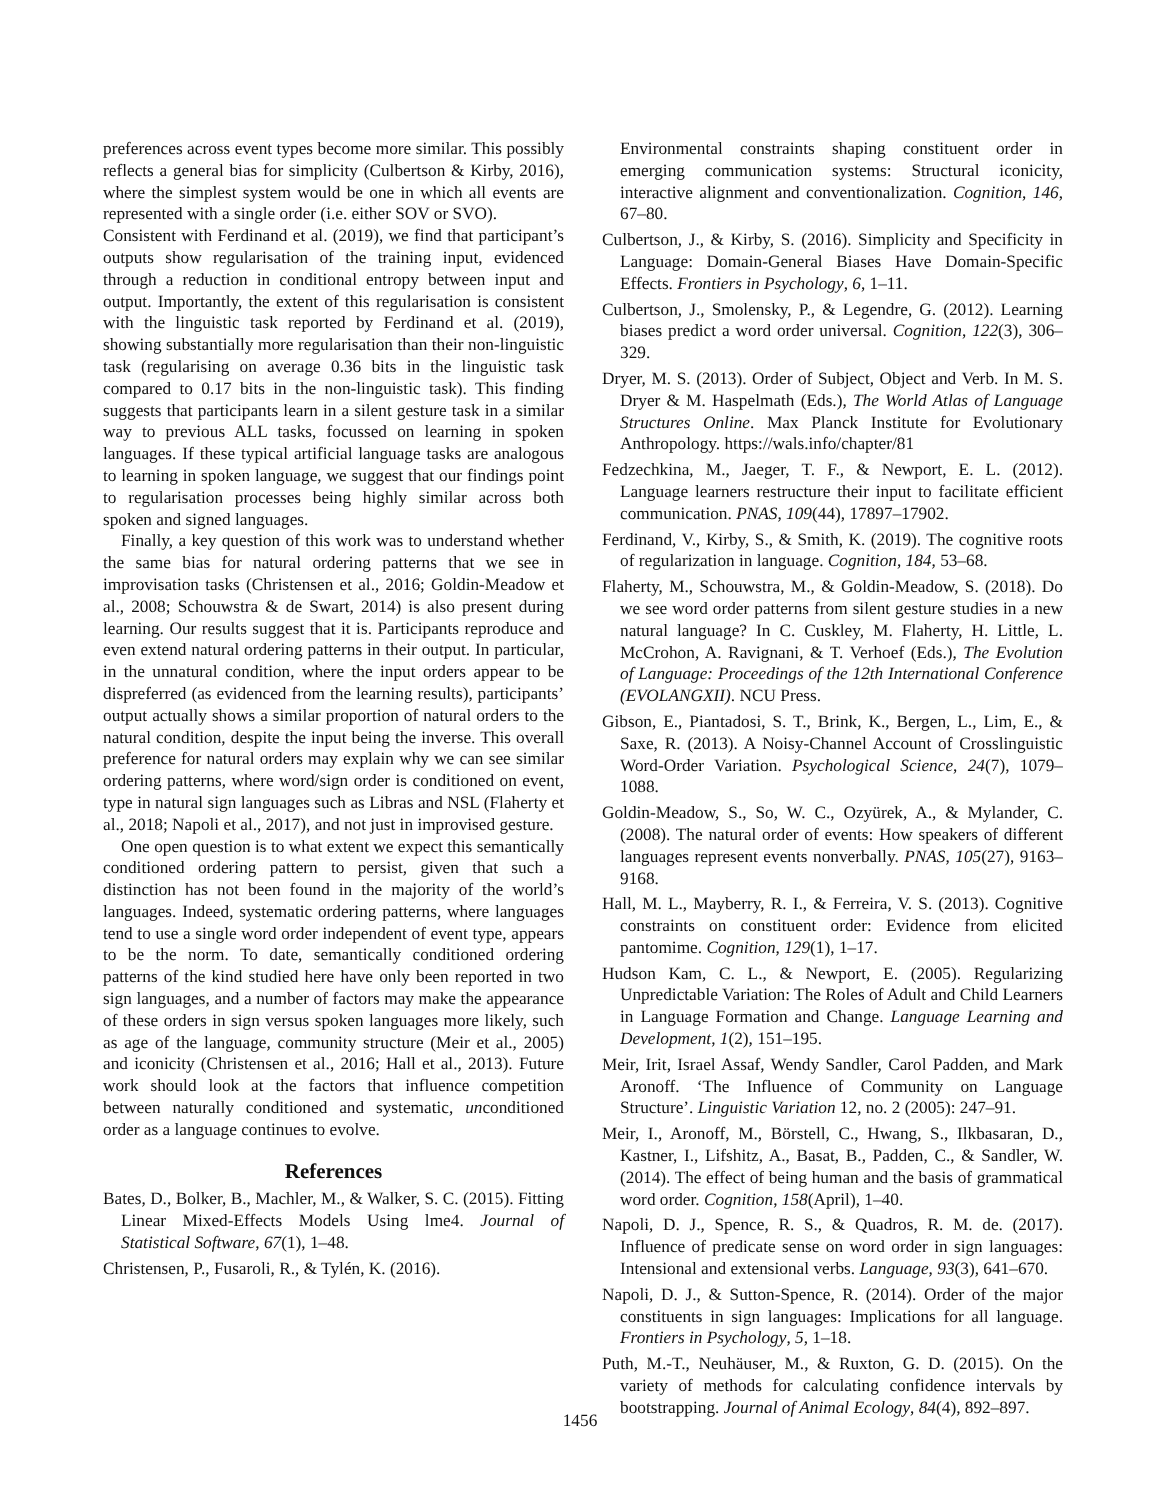preferences across event types become more similar. This possibly reflects a general bias for simplicity (Culbertson & Kirby, 2016), where the simplest system would be one in which all events are represented with a single order (i.e. either SOV or SVO).
Consistent with Ferdinand et al. (2019), we find that participant’s outputs show regularisation of the training input, evidenced through a reduction in conditional entropy between input and output. Importantly, the extent of this regularisation is consistent with the linguistic task reported by Ferdinand et al. (2019), showing substantially more regularisation than their non-linguistic task (regularising on average 0.36 bits in the linguistic task compared to 0.17 bits in the non-linguistic task). This finding suggests that participants learn in a silent gesture task in a similar way to previous ALL tasks, focussed on learning in spoken languages. If these typical artificial language tasks are analogous to learning in spoken language, we suggest that our findings point to regularisation processes being highly similar across both spoken and signed languages.
Finally, a key question of this work was to understand whether the same bias for natural ordering patterns that we see in improvisation tasks (Christensen et al., 2016; Goldin-Meadow et al., 2008; Schouwstra & de Swart, 2014) is also present during learning. Our results suggest that it is. Participants reproduce and even extend natural ordering patterns in their output. In particular, in the unnatural condition, where the input orders appear to be dispreferred (as evidenced from the learning results), participants’ output actually shows a similar proportion of natural orders to the natural condition, despite the input being the inverse. This overall preference for natural orders may explain why we can see similar ordering patterns, where word/sign order is conditioned on event, type in natural sign languages such as Libras and NSL (Flaherty et al., 2018; Napoli et al., 2017), and not just in improvised gesture.
One open question is to what extent we expect this semantically conditioned ordering pattern to persist, given that such a distinction has not been found in the majority of the world’s languages. Indeed, systematic ordering patterns, where languages tend to use a single word order independent of event type, appears to be the norm. To date, semantically conditioned ordering patterns of the kind studied here have only been reported in two sign languages, and a number of factors may make the appearance of these orders in sign versus spoken languages more likely, such as age of the language, community structure (Meir et al., 2005) and iconicity (Christensen et al., 2016; Hall et al., 2013). Future work should look at the factors that influence competition between naturally conditioned and systematic, unconditioned order as a language continues to evolve.
References
Bates, D., Bolker, B., Machler, M., & Walker, S. C. (2015). Fitting Linear Mixed-Effects Models Using lme4. Journal of Statistical Software, 67(1), 1–48.
Christensen, P., Fusaroli, R., & Tylén, K. (2016).
Environmental constraints shaping constituent order in emerging communication systems: Structural iconicity, interactive alignment and conventionalization. Cognition, 146, 67–80.
Culbertson, J., & Kirby, S. (2016). Simplicity and Specificity in Language: Domain-General Biases Have Domain-Specific Effects. Frontiers in Psychology, 6, 1–11.
Culbertson, J., Smolensky, P., & Legendre, G. (2012). Learning biases predict a word order universal. Cognition, 122(3), 306–329.
Dryer, M. S. (2013). Order of Subject, Object and Verb. In M. S. Dryer & M. Haspelmath (Eds.), The World Atlas of Language Structures Online. Max Planck Institute for Evolutionary Anthropology. https://wals.info/chapter/81
Fedzechkina, M., Jaeger, T. F., & Newport, E. L. (2012). Language learners restructure their input to facilitate efficient communication. PNAS, 109(44), 17897–17902.
Ferdinand, V., Kirby, S., & Smith, K. (2019). The cognitive roots of regularization in language. Cognition, 184, 53–68.
Flaherty, M., Schouwstra, M., & Goldin-Meadow, S. (2018). Do we see word order patterns from silent gesture studies in a new natural language? In C. Cuskley, M. Flaherty, H. Little, L. McCrohon, A. Ravignani, & T. Verhoef (Eds.), The Evolution of Language: Proceedings of the 12th International Conference (EVOLANGXII). NCU Press.
Gibson, E., Piantadosi, S. T., Brink, K., Bergen, L., Lim, E., & Saxe, R. (2013). A Noisy-Channel Account of Crosslinguistic Word-Order Variation. Psychological Science, 24(7), 1079–1088.
Goldin-Meadow, S., So, W. C., Ozyürek, A., & Mylander, C. (2008). The natural order of events: How speakers of different languages represent events nonverbally. PNAS, 105(27), 9163–9168.
Hall, M. L., Mayberry, R. I., & Ferreira, V. S. (2013). Cognitive constraints on constituent order: Evidence from elicited pantomime. Cognition, 129(1), 1–17.
Hudson Kam, C. L., & Newport, E. (2005). Regularizing Unpredictable Variation: The Roles of Adult and Child Learners in Language Formation and Change. Language Learning and Development, 1(2), 151–195.
Meir, Irit, Israel Assaf, Wendy Sandler, Carol Padden, and Mark Aronoff. ‘The Influence of Community on Language Structure’. Linguistic Variation 12, no. 2 (2005): 247–91.
Meir, I., Aronoff, M., Börstell, C., Hwang, S., Ilkbasaran, D., Kastner, I., Lifshitz, A., Basat, B., Padden, C., & Sandler, W. (2014). The effect of being human and the basis of grammatical word order. Cognition, 158(April), 1–40.
Napoli, D. J., Spence, R. S., & Quadros, R. M. de. (2017). Influence of predicate sense on word order in sign languages: Intensional and extensional verbs. Language, 93(3), 641–670.
Napoli, D. J., & Sutton-Spence, R. (2014). Order of the major constituents in sign languages: Implications for all language. Frontiers in Psychology, 5, 1–18.
Puth, M.-T., Neuhäuser, M., & Ruxton, G. D. (2015). On the variety of methods for calculating confidence intervals by bootstrapping. Journal of Animal Ecology, 84(4), 892–897.
1456